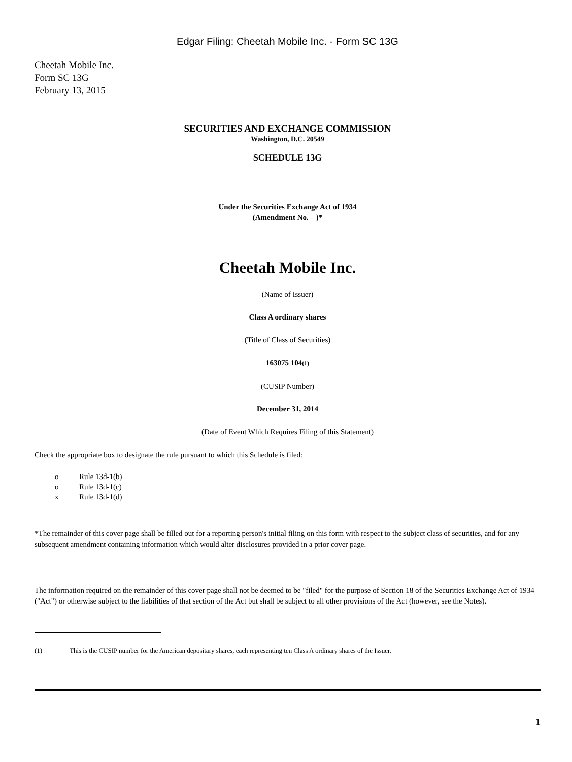Edgar Filing: Cheetah Mobile Inc. - Form SC 13G
Cheetah Mobile Inc.
Form SC 13G
February 13, 2015
SECURITIES AND EXCHANGE COMMISSION
Washington, D.C. 20549
SCHEDULE 13G
Under the Securities Exchange Act of 1934
(Amendment No. )*
Cheetah Mobile Inc.
(Name of Issuer)
Class A ordinary shares
(Title of Class of Securities)
163075 104(1)
(CUSIP Number)
December 31, 2014
(Date of Event Which Requires Filing of this Statement)
Check the appropriate box to designate the rule pursuant to which this Schedule is filed:
o Rule 13d-1(b)
o Rule 13d-1(c)
x Rule 13d-1(d)
*The remainder of this cover page shall be filled out for a reporting person's initial filing on this form with respect to the subject class of securities, and for any subsequent amendment containing information which would alter disclosures provided in a prior cover page.
The information required on the remainder of this cover page shall not be deemed to be "filed" for the purpose of Section 18 of the Securities Exchange Act of 1934 ("Act") or otherwise subject to the liabilities of that section of the Act but shall be subject to all other provisions of the Act (however, see the Notes).
(1) This is the CUSIP number for the American depositary shares, each representing ten Class A ordinary shares of the Issuer.
1